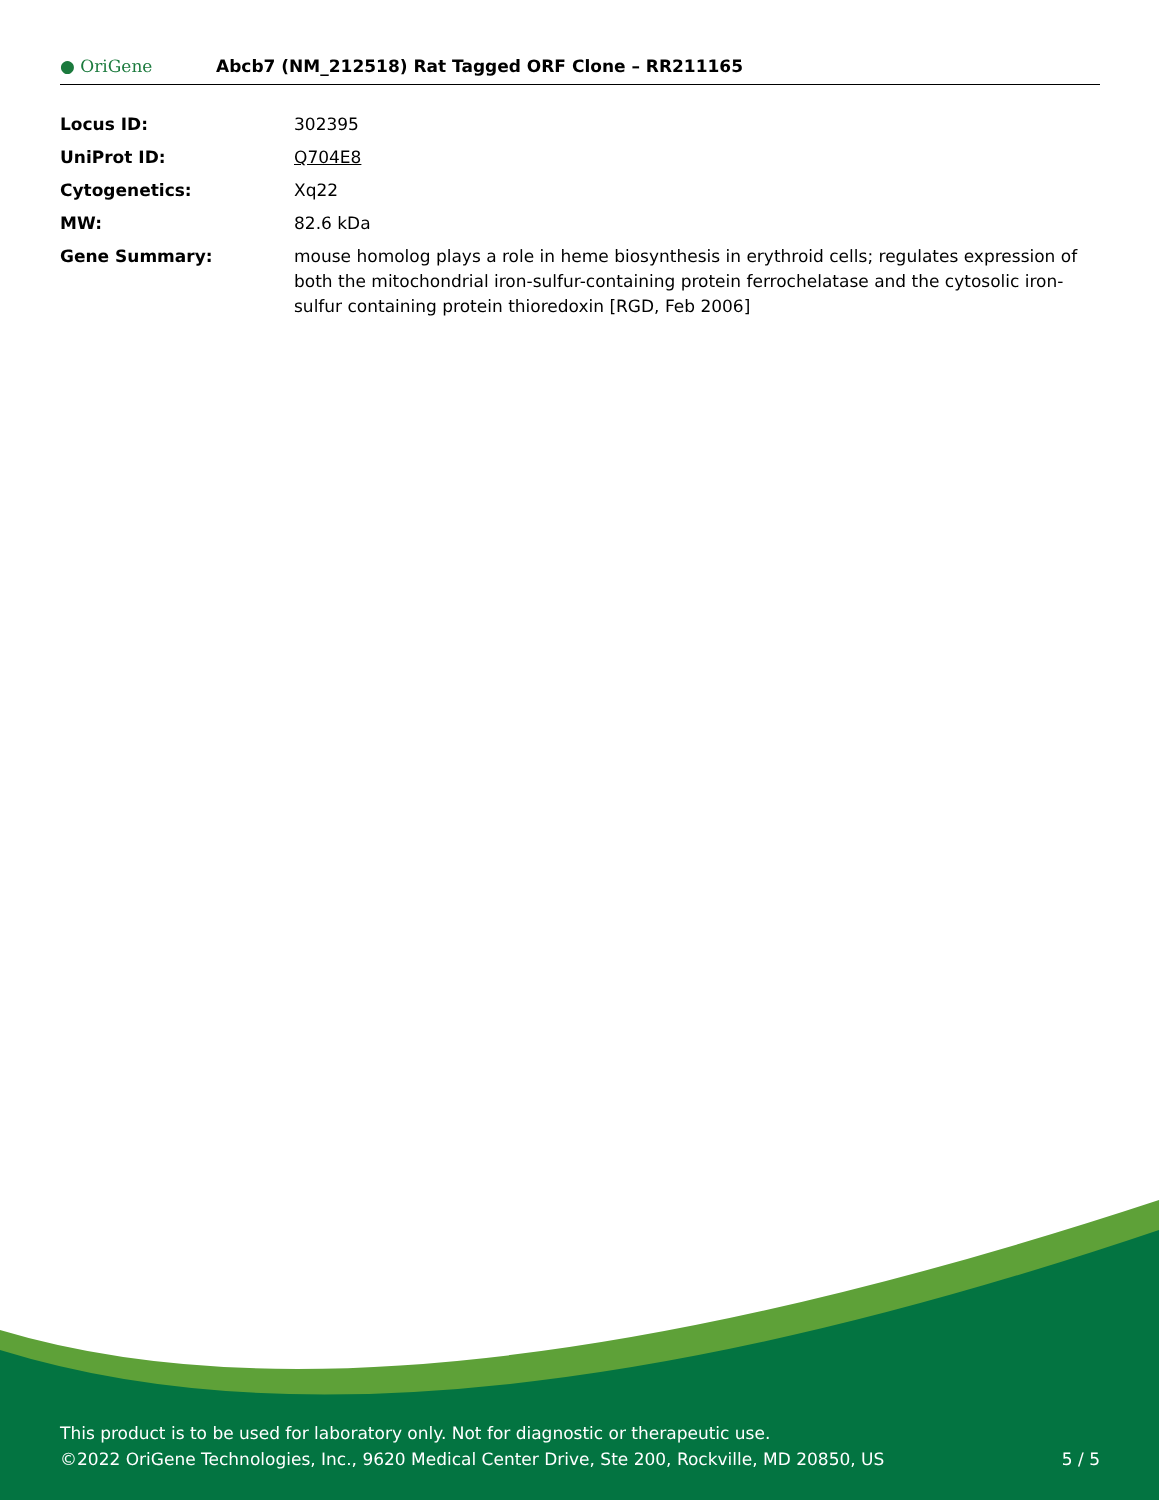● OriGene
Abcb7 (NM_212518) Rat Tagged ORF Clone – RR211165
| Locus ID: | 302395 |
| UniProt ID: | Q704E8 |
| Cytogenetics: | Xq22 |
| MW: | 82.6 kDa |
| Gene Summary: | mouse homolog plays a role in heme biosynthesis in erythroid cells; regulates expression of both the mitochondrial iron-sulfur-containing protein ferrochelatase and the cytosolic iron-sulfur containing protein thioredoxin [RGD, Feb 2006] |
This product is to be used for laboratory only. Not for diagnostic or therapeutic use.
©2022 OriGene Technologies, Inc., 9620 Medical Center Drive, Ste 200, Rockville, MD 20850, US 5 / 5